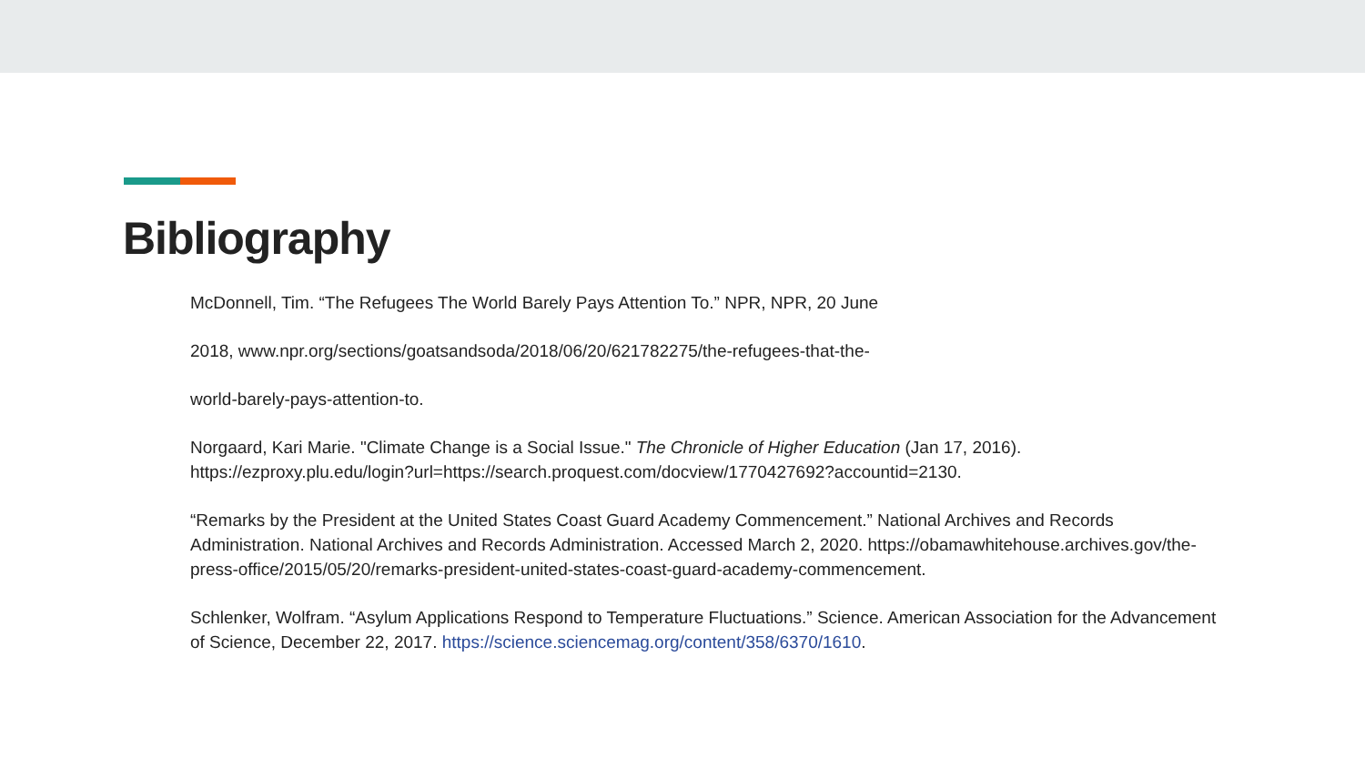Bibliography
McDonnell, Tim. “The Refugees The World Barely Pays Attention To.” NPR, NPR, 20 June
2018, www.npr.org/sections/goatsandsoda/2018/06/20/621782275/the-refugees-that-the-
world-barely-pays-attention-to.
Norgaard, Kari Marie. "Climate Change is a Social Issue." The Chronicle of Higher Education (Jan 17, 2016). https://ezproxy.plu.edu/login?url=https://search.proquest.com/docview/1770427692?accountid=2130.
“Remarks by the President at the United States Coast Guard Academy Commencement.” National Archives and Records Administration. National Archives and Records Administration. Accessed March 2, 2020. https://obamawhitehouse.archives.gov/the-press-office/2015/05/20/remarks-president-united-states-coast-guard-academy-commencement.
Schlenker, Wolfram. “Asylum Applications Respond to Temperature Fluctuations.” Science. American Association for the Advancement of Science, December 22, 2017. https://science.sciencemag.org/content/358/6370/1610.